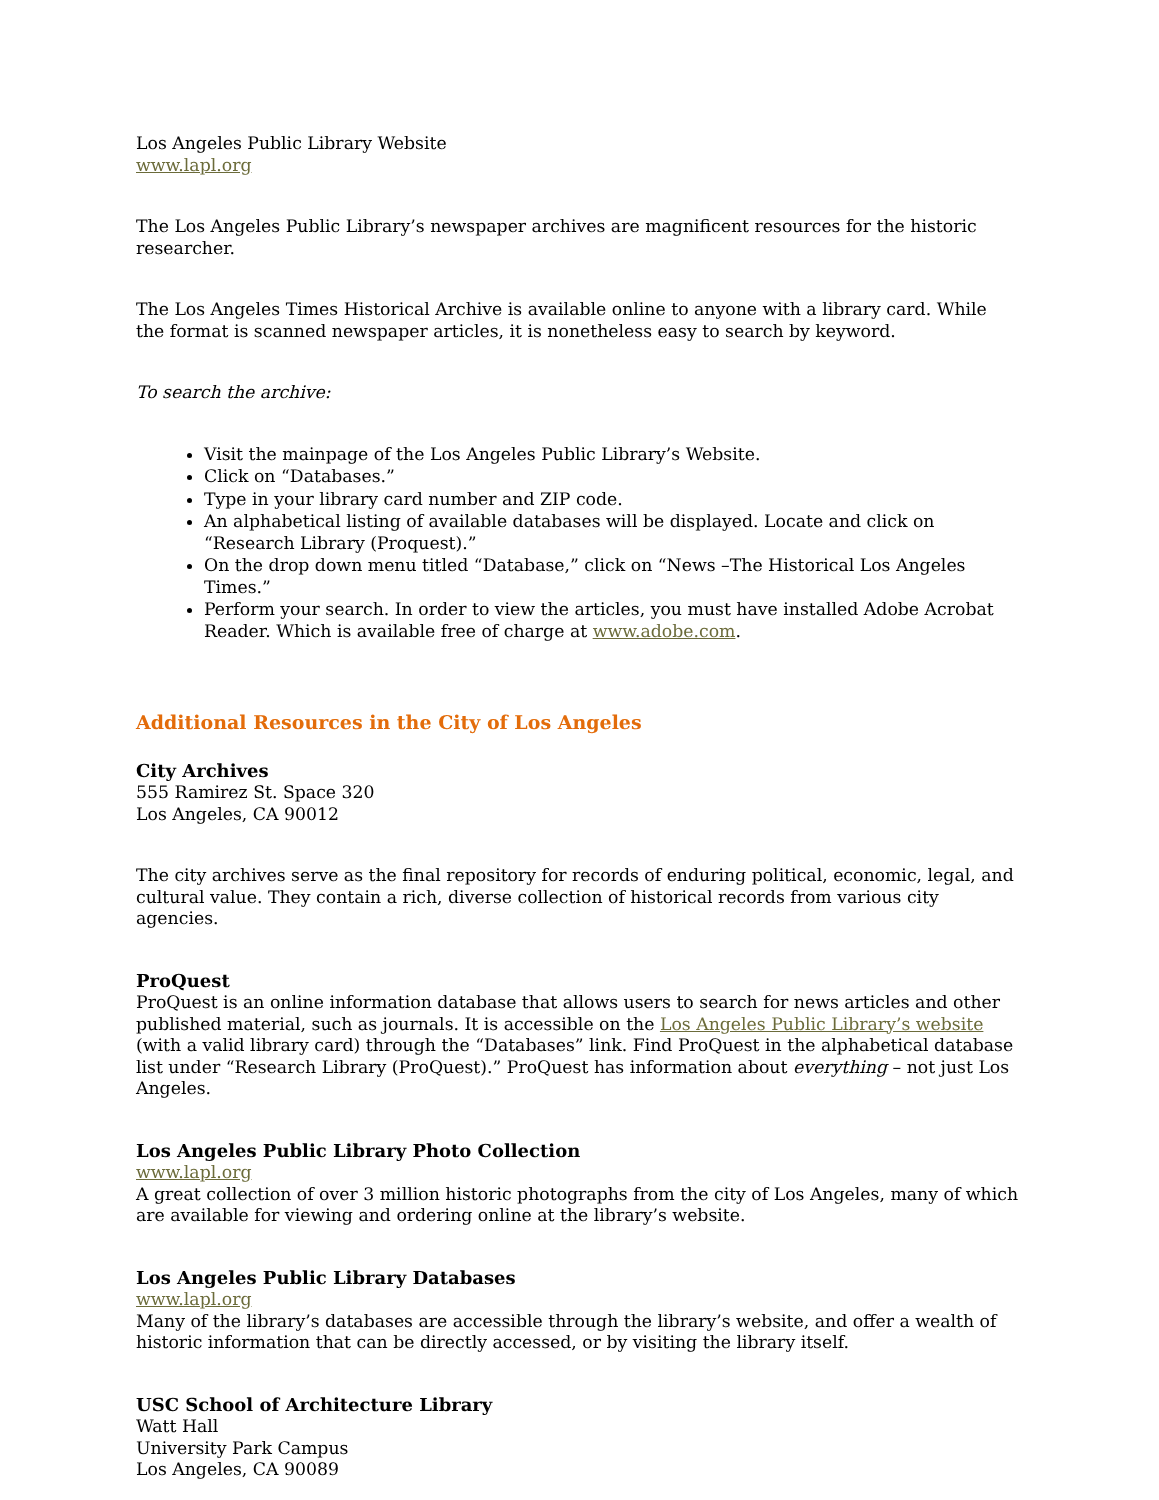Los Angeles Public Library Website
www.lapl.org
The Los Angeles Public Library’s newspaper archives are magnificent resources for the historic researcher.
The Los Angeles Times Historical Archive is available online to anyone with a library card. While the format is scanned newspaper articles, it is nonetheless easy to search by keyword.
To search the archive:
Visit the mainpage of the Los Angeles Public Library’s Website.
Click on “Databases.”
Type in your library card number and ZIP code.
An alphabetical listing of available databases will be displayed. Locate and click on “Research Library (Proquest).”
On the drop down menu titled “Database,” click on “News –The Historical Los Angeles Times.”
Perform your search. In order to view the articles, you must have installed Adobe Acrobat Reader. Which is available free of charge at www.adobe.com.
Additional Resources in the City of Los Angeles
City Archives
555 Ramirez St. Space 320
Los Angeles, CA 90012
The city archives serve as the final repository for records of enduring political, economic, legal, and cultural value. They contain a rich, diverse collection of historical records from various city agencies.
ProQuest
ProQuest is an online information database that allows users to search for news articles and other published material, such as journals. It is accessible on the Los Angeles Public Library’s website (with a valid library card) through the “Databases” link. Find ProQuest in the alphabetical database list under “Research Library (ProQuest).” ProQuest has information about everything – not just Los Angeles.
Los Angeles Public Library Photo Collection
www.lapl.org
A great collection of over 3 million historic photographs from the city of Los Angeles, many of which are available for viewing and ordering online at the library’s website.
Los Angeles Public Library Databases
www.lapl.org
Many of the library’s databases are accessible through the library’s website, and offer a wealth of historic information that can be directly accessed, or by visiting the library itself.
USC School of Architecture Library
Watt Hall
University Park Campus
Los Angeles, CA 90089